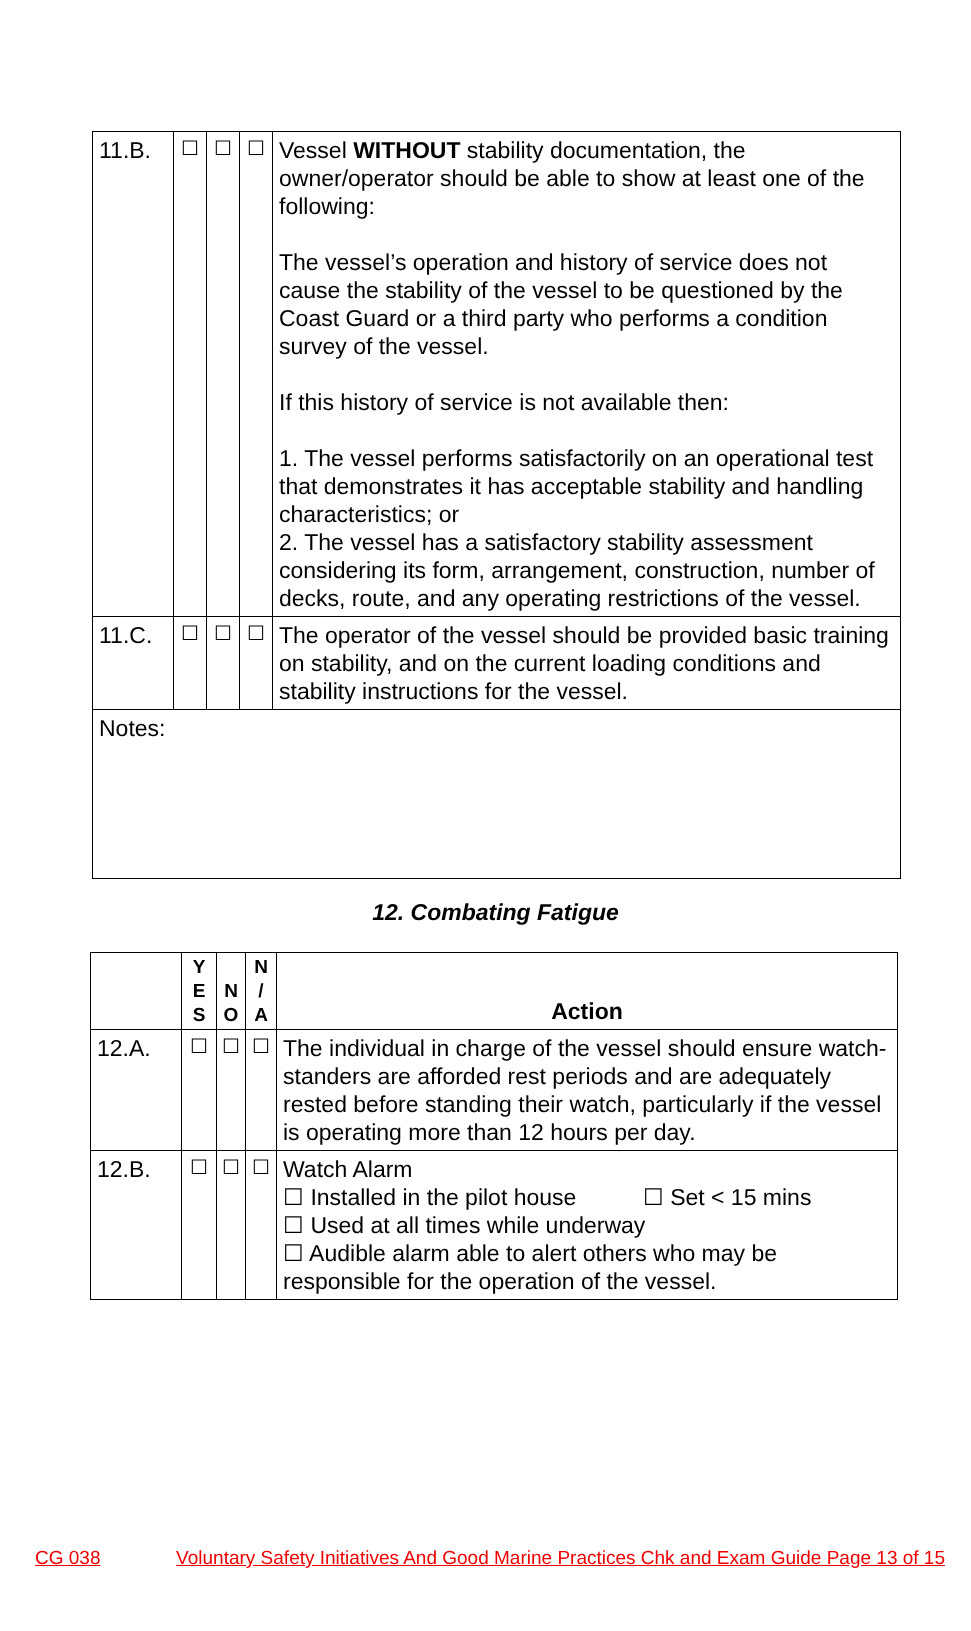| 11.B. | ☐ | ☐ | ☐ | Vessel WITHOUT stability documentation, the owner/operator should be able to show at least one of the following: The vessel’s operation and history of service does not cause the stability of the vessel to be questioned by the Coast Guard or a third party who performs a condition survey of the vessel. If this history of service is not available then: 1. The vessel performs satisfactorily on an operational test that demonstrates it has acceptable stability and handling characteristics; or 2. The vessel has a satisfactory stability assessment considering its form, arrangement, construction, number of decks, route, and any operating restrictions of the vessel. |
| 11.C. | ☐ | ☐ | ☐ | The operator of the vessel should be provided basic training on stability, and on the current loading conditions and stability instructions for the vessel. |
| Notes: | | | | |
12. Combating Fatigue
| | Y E S | N O | N / A | Action |
| --- | --- | --- | --- | --- |
| 12.A. | ☐ | ☐ | ☐ | The individual in charge of the vessel should ensure watch-standers are afforded rest periods and are adequately rested before standing their watch, particularly if the vessel is operating more than 12 hours per day. |
| 12.B. | ☐ | ☐ | ☐ | Watch Alarm ☐ Installed in the pilot house ☐ Set < 15 mins ☐ Used at all times while underway ☐ Audible alarm able to alert others who may be responsible for the operation of the vessel. |
CG 038 Voluntary Safety Initiatives And Good Marine Practices Chk and Exam Guide Page 13 of 15